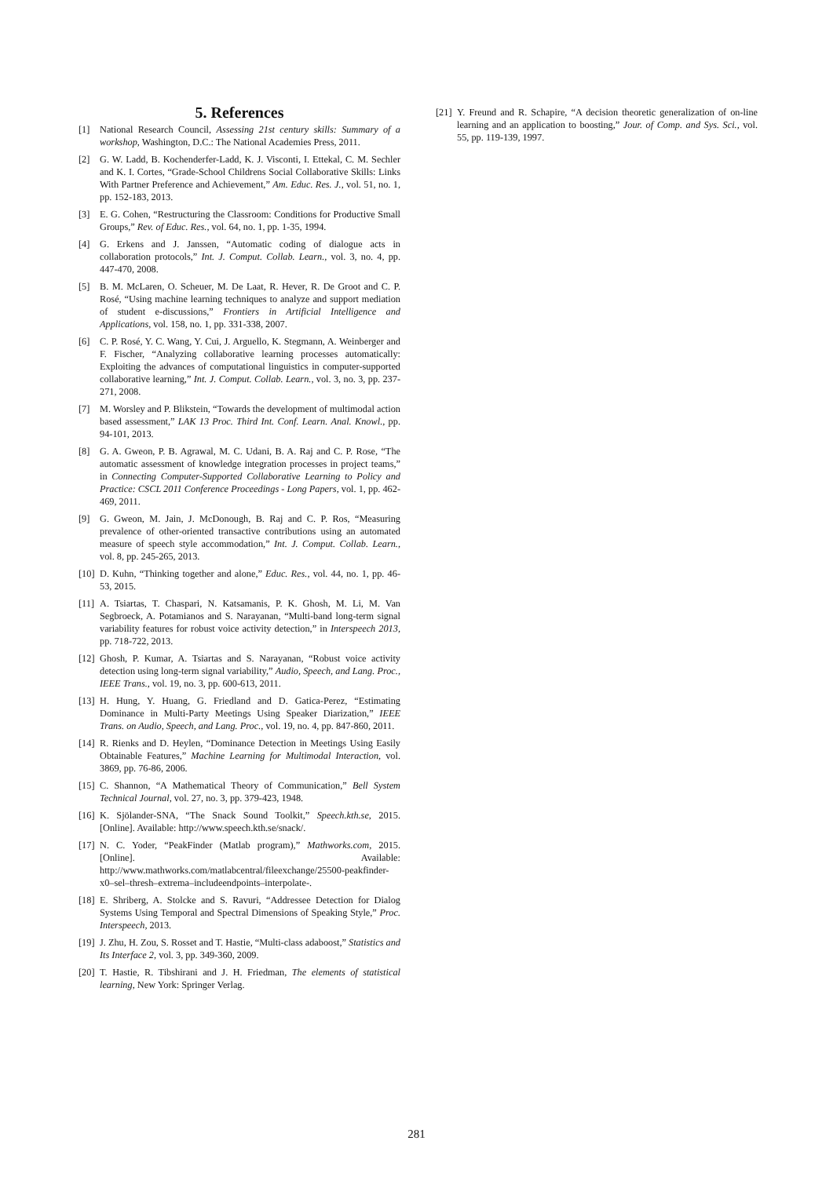5. References
[1] National Research Council, Assessing 21st century skills: Summary of a workshop, Washington, D.C.: The National Academies Press, 2011.
[2] G. W. Ladd, B. Kochenderfer-Ladd, K. J. Visconti, I. Ettekal, C. M. Sechler and K. I. Cortes, “Grade-School Childrens Social Collaborative Skills: Links With Partner Preference and Achievement,” Am. Educ. Res. J., vol. 51, no. 1, pp. 152-183, 2013.
[3] E. G. Cohen, “Restructuring the Classroom: Conditions for Productive Small Groups,” Rev. of Educ. Res., vol. 64, no. 1, pp. 1-35, 1994.
[4] G. Erkens and J. Janssen, “Automatic coding of dialogue acts in collaboration protocols,” Int. J. Comput. Collab. Learn., vol. 3, no. 4, pp. 447-470, 2008.
[5] B. M. McLaren, O. Scheuer, M. De Laat, R. Hever, R. De Groot and C. P. Rosé, “Using machine learning techniques to analyze and support mediation of student e-discussions,” Frontiers in Artificial Intelligence and Applications, vol. 158, no. 1, pp. 331-338, 2007.
[6] C. P. Rosé, Y. C. Wang, Y. Cui, J. Arguello, K. Stegmann, A. Weinberger and F. Fischer, “Analyzing collaborative learning processes automatically: Exploiting the advances of computational linguistics in computer-supported collaborative learning,” Int. J. Comput. Collab. Learn., vol. 3, no. 3, pp. 237-271, 2008.
[7] M. Worsley and P. Blikstein, “Towards the development of multimodal action based assessment,” LAK 13 Proc. Third Int. Conf. Learn. Anal. Knowl., pp. 94-101, 2013.
[8] G. A. Gweon, P. B. Agrawal, M. C. Udani, B. A. Raj and C. P. Rose, “The automatic assessment of knowledge integration processes in project teams,” in Connecting Computer-Supported Collaborative Learning to Policy and Practice: CSCL 2011 Conference Proceedings - Long Papers, vol. 1, pp. 462-469, 2011.
[9] G. Gweon, M. Jain, J. McDonough, B. Raj and C. P. Ros, “Measuring prevalence of other-oriented transactive contributions using an automated measure of speech style accommodation,” Int. J. Comput. Collab. Learn., vol. 8, pp. 245-265, 2013.
[10]
D. Kuhn, “Thinking together and alone,” Educ. Res., vol. 44, no. 1, pp. 46-53, 2015.
[11]
A. Tsiartas, T. Chaspari, N. Katsamanis, P. K. Ghosh, M. Li, M. Van Segbroeck, A. Potamianos and S. Narayanan, “Multi-band long-term signal variability features for robust voice activity detection,” in Interspeech 2013, pp. 718-722, 2013.
[12]
Ghosh, P. Kumar, A. Tsiartas and S. Narayanan, “Robust voice activity detection using long-term signal variability,” Audio, Speech, and Lang. Proc., IEEE Trans., vol. 19, no. 3, pp. 600-613, 2011.
[13]
H. Hung, Y. Huang, G. Friedland and D. Gatica-Perez, “Estimating Dominance in Multi-Party Meetings Using Speaker Diarization,” IEEE Trans. on Audio, Speech, and Lang. Proc., vol. 19, no. 4, pp. 847-860, 2011.
[14]
R. Rienks and D. Heylen, “Dominance Detection in Meetings Using Easily Obtainable Features,” Machine Learning for Multimodal Interaction, vol. 3869, pp. 76-86, 2006.
[15]
C. Shannon, “A Mathematical Theory of Communication,” Bell System Technical Journal, vol. 27, no. 3, pp. 379-423, 1948.
[16]
K. Sjölander-SNA, “The Snack Sound Toolkit,” Speech.kth.se, 2015. [Online]. Available: http://www.speech.kth.se/snack/.
[17]
N. C. Yoder, “PeakFinder (Matlab program),” Mathworks.com, 2015. [Online]. Available: http://www.mathworks.com/matlabcentral/fileexchange/25500-peakfinder-x0–sel–thresh–extrema–includeendpoints–interpolate-.
[18]
E. Shriberg, A. Stolcke and S. Ravuri, “Addressee Detection for Dialog Systems Using Temporal and Spectral Dimensions of Speaking Style,” Proc. Interspeech, 2013.
[19]
J. Zhu, H. Zou, S. Rosset and T. Hastie, “Multi-class adaboost,” Statistics and Its Interface 2, vol. 3, pp. 349-360, 2009.
[20]
T. Hastie, R. Tibshirani and J. H. Friedman, The elements of statistical learning, New York: Springer Verlag.
[21]
Y. Freund and R. Schapire, “A decision theoretic generalization of on-line learning and an application to boosting,” Jour. of Comp. and Sys. Sci., vol. 55, pp. 119-139, 1997.
281